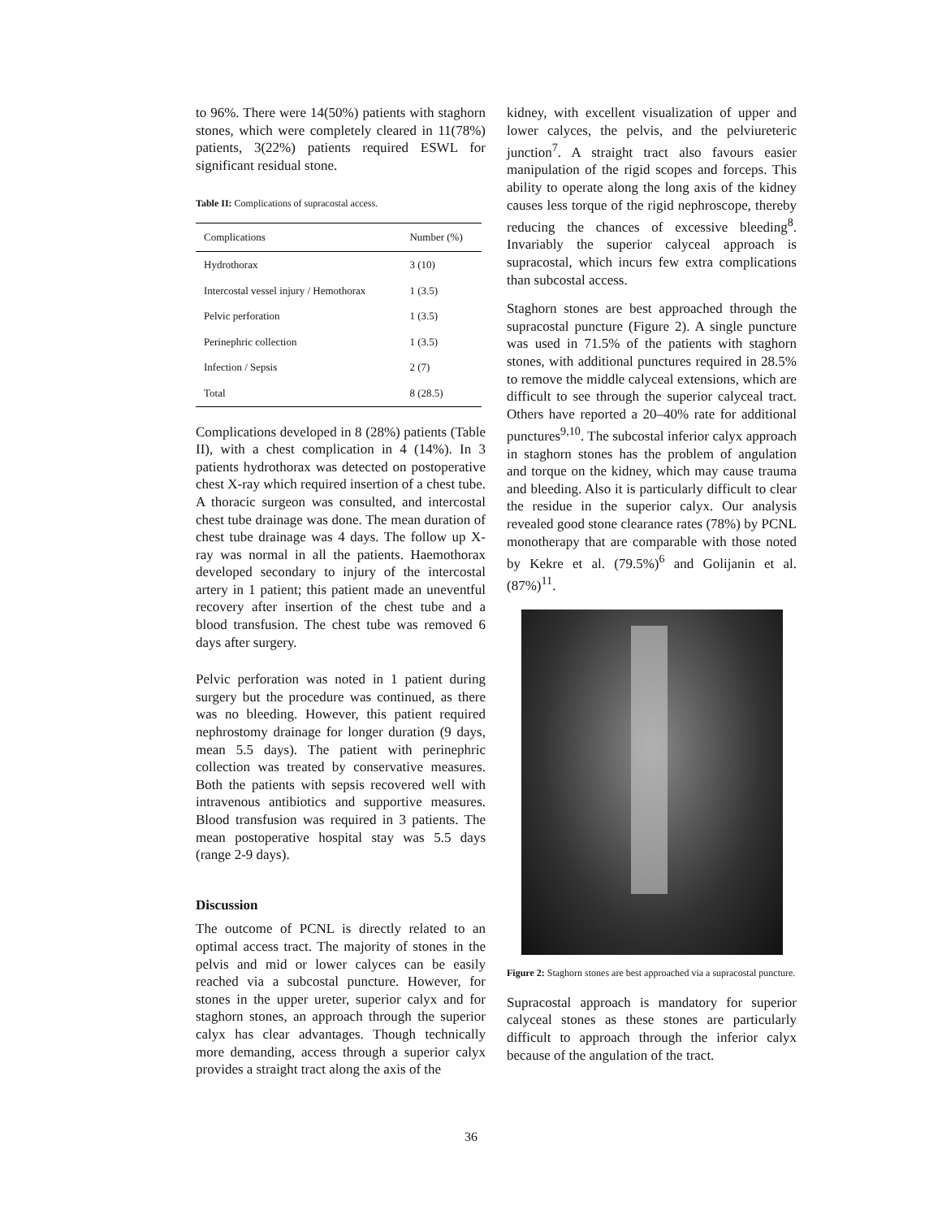to 96%. There were 14(50%) patients with staghorn stones, which were completely cleared in 11(78%) patients, 3(22%) patients required ESWL for significant residual stone.
Table II: Complications of supracostal access.
| Complications | Number (%) |
| --- | --- |
| Hydrothorax | 3 (10) |
| Intercostal vessel injury / Hemothorax | 1 (3.5) |
| Pelvic perforation | 1 (3.5) |
| Perinephric collection | 1 (3.5) |
| Infection / Sepsis | 2 (7) |
| Total | 8 (28.5) |
Complications developed in 8 (28%) patients (Table II), with a chest complication in 4 (14%). In 3 patients hydrothorax was detected on postoperative chest X-ray which required insertion of a chest tube. A thoracic surgeon was consulted, and intercostal chest tube drainage was done. The mean duration of chest tube drainage was 4 days. The follow up X-ray was normal in all the patients. Haemothorax developed secondary to injury of the intercostal artery in 1 patient; this patient made an uneventful recovery after insertion of the chest tube and a blood transfusion. The chest tube was removed 6 days after surgery.
Pelvic perforation was noted in 1 patient during surgery but the procedure was continued, as there was no bleeding. However, this patient required nephrostomy drainage for longer duration (9 days, mean 5.5 days). The patient with perinephric collection was treated by conservative measures. Both the patients with sepsis recovered well with intravenous antibiotics and supportive measures. Blood transfusion was required in 3 patients. The mean postoperative hospital stay was 5.5 days (range 2-9 days).
Discussion
The outcome of PCNL is directly related to an optimal access tract. The majority of stones in the pelvis and mid or lower calyces can be easily reached via a subcostal puncture. However, for stones in the upper ureter, superior calyx and for staghorn stones, an approach through the superior calyx has clear advantages. Though technically more demanding, access through a superior calyx provides a straight tract along the axis of the
kidney, with excellent visualization of upper and lower calyces, the pelvis, and the pelviureteric junction<sup>7</sup>. A straight tract also favours easier manipulation of the rigid scopes and forceps. This ability to operate along the long axis of the kidney causes less torque of the rigid nephroscope, thereby reducing the chances of excessive bleeding<sup>8</sup>. Invariably the superior calyceal approach is supracostal, which incurs few extra complications than subcostal access.
Staghorn stones are best approached through the supracostal puncture (Figure 2). A single puncture was used in 71.5% of the patients with staghorn stones, with additional punctures required in 28.5% to remove the middle calyceal extensions, which are difficult to see through the superior calyceal tract. Others have reported a 20–40% rate for additional punctures<sup>9,10</sup>. The subcostal inferior calyx approach in staghorn stones has the problem of angulation and torque on the kidney, which may cause trauma and bleeding. Also it is particularly difficult to clear the residue in the superior calyx. Our analysis revealed good stone clearance rates (78%) by PCNL monotherapy that are comparable with those noted by Kekre et al. (79.5%)<sup>6</sup> and Golijanin et al. (87%)<sup>11</sup>.
Figure 2: Staghorn stones are best approached via a supracostal puncture.
Supracostal approach is mandatory for superior calyceal stones as these stones are particularly difficult to approach through the inferior calyx because of the angulation of the tract.
36